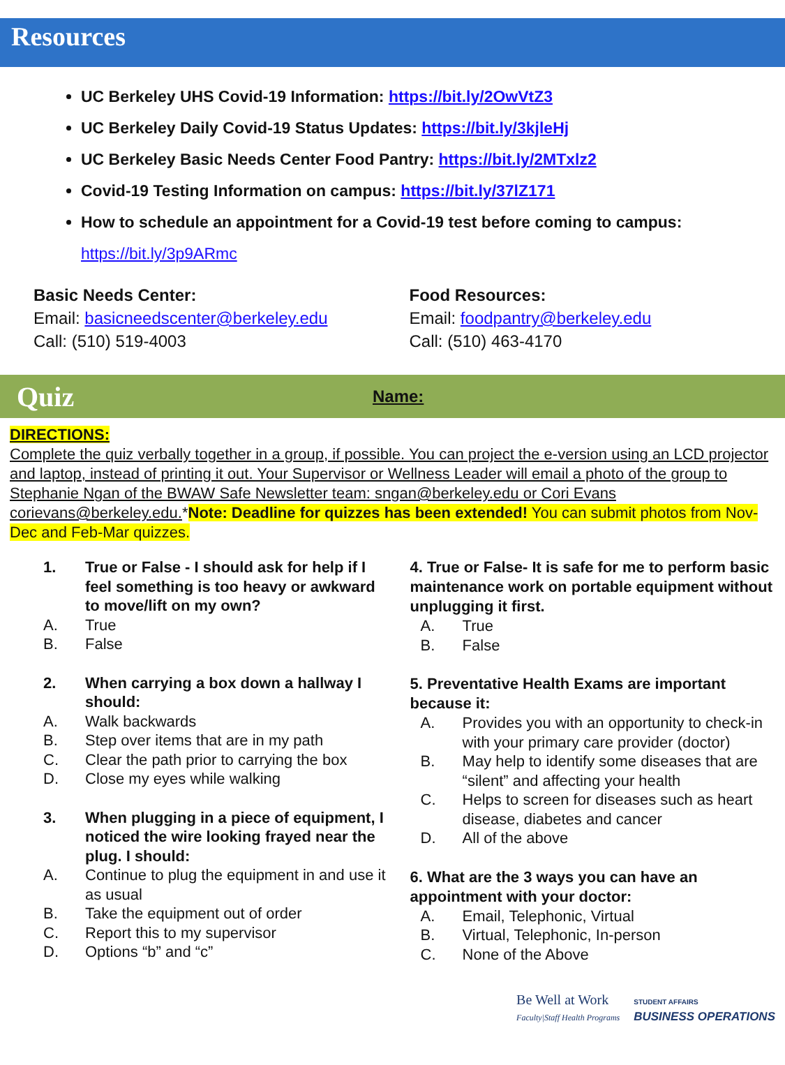Resources
UC Berkeley UHS Covid-19 Information: https://bit.ly/2OwVtZ3
UC Berkeley Daily Covid-19 Status Updates: https://bit.ly/3kjleHj
UC Berkeley Basic Needs Center Food Pantry: https://bit.ly/2MTxlz2
Covid-19 Testing Information on campus: https://bit.ly/37lZ171
How to schedule an appointment for a Covid-19 test before coming to campus:
https://bit.ly/3p9ARmc
Basic Needs Center:
Email: basicneedscenter@berkeley.edu
Call: (510) 519-4003
Food Resources:
Email: foodpantry@berkeley.edu
Call: (510) 463-4170
Quiz Name:
DIRECTIONS:
Complete the quiz verbally together in a group, if possible. You can project the e-version using an LCD projector and laptop, instead of printing it out. Your Supervisor or Wellness Leader will email a photo of the group to Stephanie Ngan of the BWAW Safe Newsletter team: sngan@berkeley.edu or Cori Evans corievans@berkeley.edu.*Note: Deadline for quizzes has been extended! You can submit photos from Nov-Dec and Feb-Mar quizzes.
1. True or False - I should ask for help if I feel something is too heavy or awkward to move/lift on my own?
A. True
B. False
2. When carrying a box down a hallway I should:
A. Walk backwards
B. Step over items that are in my path
C. Clear the path prior to carrying the box
D. Close my eyes while walking
3. When plugging in a piece of equipment, I noticed the wire looking frayed near the plug. I should:
A. Continue to plug the equipment in and use it as usual
B. Take the equipment out of order
C. Report this to my supervisor
D. Options “b” and “c”
4. True or False- It is safe for me to perform basic maintenance work on portable equipment without unplugging it first.
A. True
B. False
5. Preventative Health Exams are important because it:
A. Provides you with an opportunity to check-in with your primary care provider (doctor)
B. May help to identify some diseases that are “silent” and affecting your health
C. Helps to screen for diseases such as heart disease, diabetes and cancer
D. All of the above
6. What are the 3 ways you can have an appointment with your doctor:
A. Email, Telephonic, Virtual
B. Virtual, Telephonic, In-person
C. None of the Above
Be Well at Work
Faculty|Staff Health Programs
STUDENT AFFAIRS
BUSINESS OPERATIONS